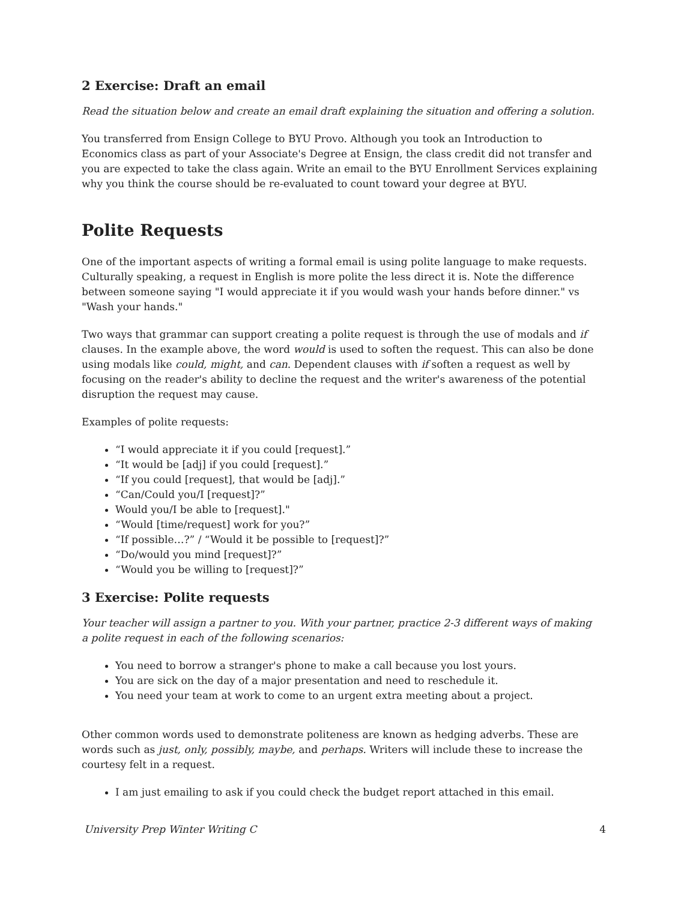2 Exercise: Draft an email
Read the situation below and create an email draft explaining the situation and offering a solution.
You transferred from Ensign College to BYU Provo. Although you took an Introduction to Economics class as part of your Associate's Degree at Ensign, the class credit did not transfer and you are expected to take the class again. Write an email to the BYU Enrollment Services explaining why you think the course should be re-evaluated to count toward your degree at BYU.
Polite Requests
One of the important aspects of writing a formal email is using polite language to make requests. Culturally speaking, a request in English is more polite the less direct it is. Note the difference between someone saying "I would appreciate it if you would wash your hands before dinner." vs "Wash your hands."
Two ways that grammar can support creating a polite request is through the use of modals and if clauses. In the example above, the word would is used to soften the request. This can also be done using modals like could, might, and can. Dependent clauses with if soften a request as well by focusing on the reader's ability to decline the request and the writer's awareness of the potential disruption the request may cause.
Examples of polite requests:
“I would appreciate it if you could [request].”
“It would be [adj] if you could [request].”
“If you could [request], that would be [adj].”
“Can/Could you/I [request]?”
Would you/I be able to [request]."
“Would [time/request] work for you?”
“If possible…?” / “Would it be possible to [request]?”
“Do/would you mind [request]?”
“Would you be willing to [request]?”
3 Exercise: Polite requests
Your teacher will assign a partner to you. With your partner, practice 2-3 different ways of making a polite request in each of the following scenarios:
You need to borrow a stranger's phone to make a call because you lost yours.
You are sick on the day of a major presentation and need to reschedule it.
You need your team at work to come to an urgent extra meeting about a project.
Other common words used to demonstrate politeness are known as hedging adverbs. These are words such as just, only, possibly, maybe, and perhaps. Writers will include these to increase the courtesy felt in a request.
I am just emailing to ask if you could check the budget report attached in this email.
University Prep Winter Writing C 4